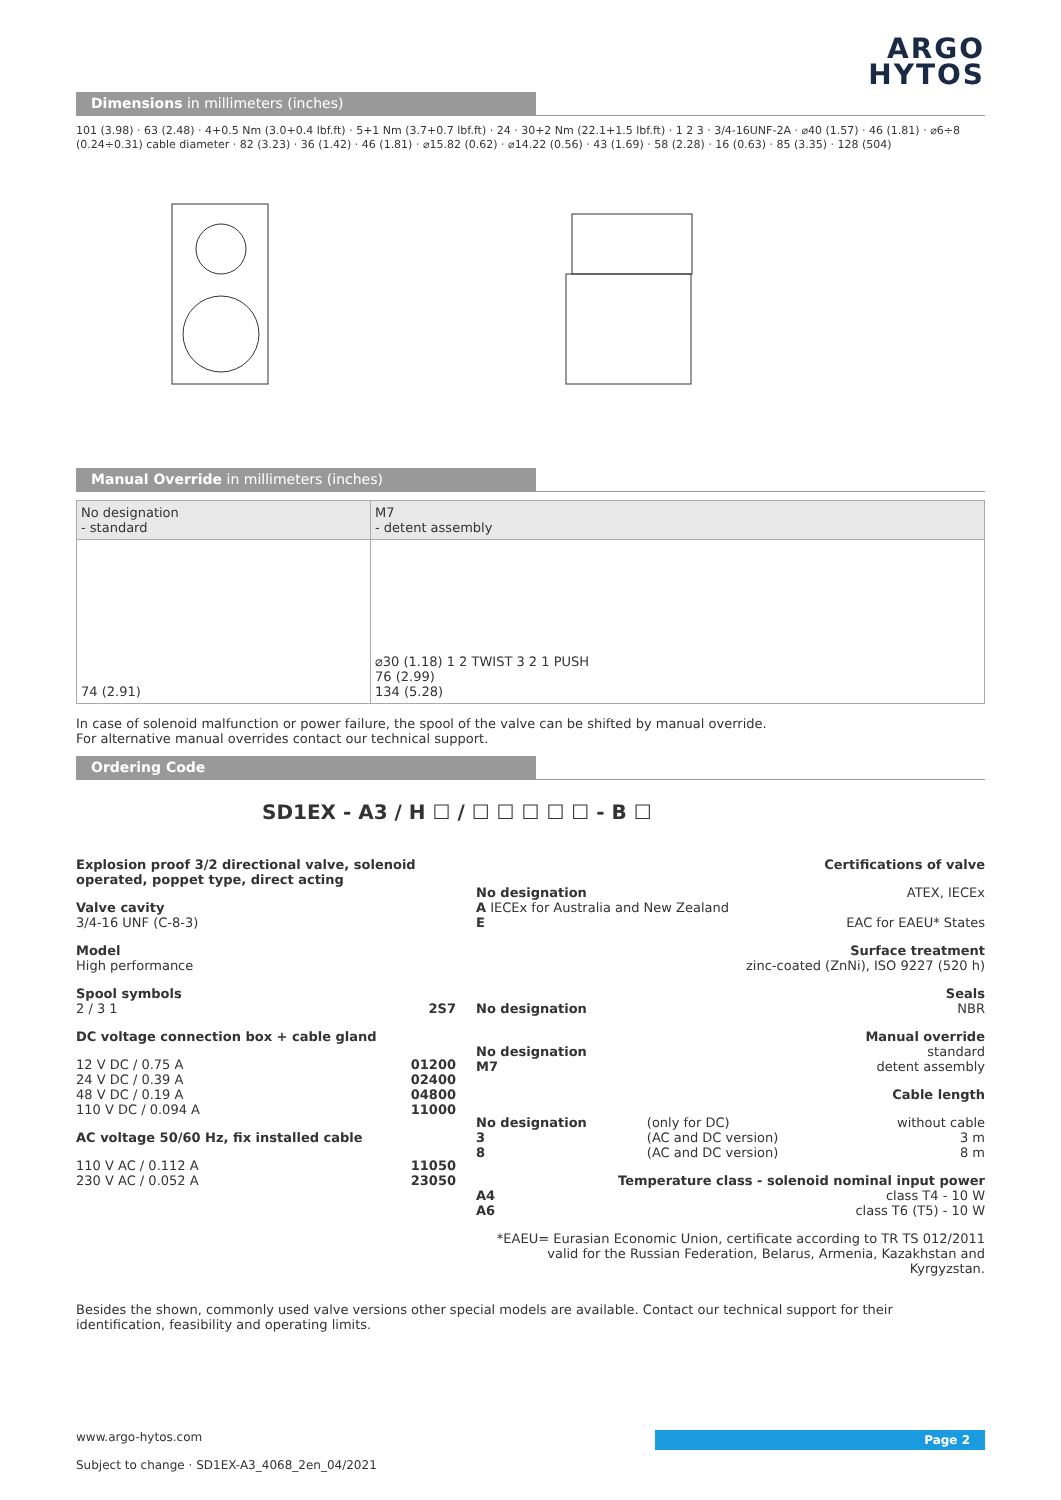ARGO
HYTOS
Dimensions in millimeters (inches)
101 (3.98) · 63 (2.48) · 4+0.5 Nm (3.0+0.4 lbf.ft) · 5+1 Nm (3.7+0.7 lbf.ft) · 24 · 30+2 Nm (22.1+1.5 lbf.ft) · 1 2 3 · 3/4-16UNF-2A · ⌀40 (1.57) · 46 (1.81) · ⌀6÷8 (0.24÷0.31) cable diameter · 82 (3.23) · 36 (1.42) · 46 (1.81) · ⌀15.82 (0.62) · ⌀14.22 (0.56) · 43 (1.69) · 58 (2.28) · 16 (0.63) · 85 (3.35) · 128 (504)
Manual Override in millimeters (inches)
| No designation - standard | M7 - detent assembly |
| 74 (2.91) | ⌀30 (1.18) 1 2 TWIST 3 2 1 PUSH 76 (2.99) 134 (5.28) |
In case of solenoid malfunction or power failure, the spool of the valve can be shifted by manual override.
For alternative manual overrides contact our technical support.
Ordering Code
SD1EX - A3 / H ☐ / ☐ ☐ ☐ ☐ ☐ - B ☐
Explosion proof 3/2 directional valve, solenoid operated, poppet type, direct acting
Valve cavity
3/4-16 UNF (C-8-3)
Model
High performance
Spool symbols
2 / 3 1 2S7
DC voltage connection box + cable gland
| 12 V DC / 0.75 A | 01200 |
| 24 V DC / 0.39 A | 02400 |
| 48 V DC / 0.19 A | 04800 |
| 110 V DC / 0.094 A | 11000 |
AC voltage 50/60 Hz, fix installed cable
| 110 V AC / 0.112 A | 11050 |
| 230 V AC / 0.052 A | 23050 |
Certifications of valve
No designation ATEX, IECEx
A IECEx for Australia and New Zealand
E EAC for EAEU* States
Surface treatment
zinc-coated (ZnNi), ISO 9227 (520 h)
Seals
No designation NBR
Manual override
No designation standard
M7 detent assembly
Cable length
| No designation | (only for DC) | without cable |
| 3 | (AC and DC version) | 3 m |
| 8 | (AC and DC version) | 8 m |
Temperature class - solenoid nominal input power
A4 class T4 - 10 W
A6 class T6 (T5) - 10 W
*EAEU= Eurasian Economic Union, certificate according to TR TS 012/2011 valid for the Russian Federation, Belarus, Armenia, Kazakhstan and Kyrgyzstan.
Besides the shown, commonly used valve versions other special models are available. Contact our technical support for their identification, feasibility and operating limits.
Page 2 www.argo-hytos.com
Subject to change · SD1EX-A3_4068_2en_04/2021